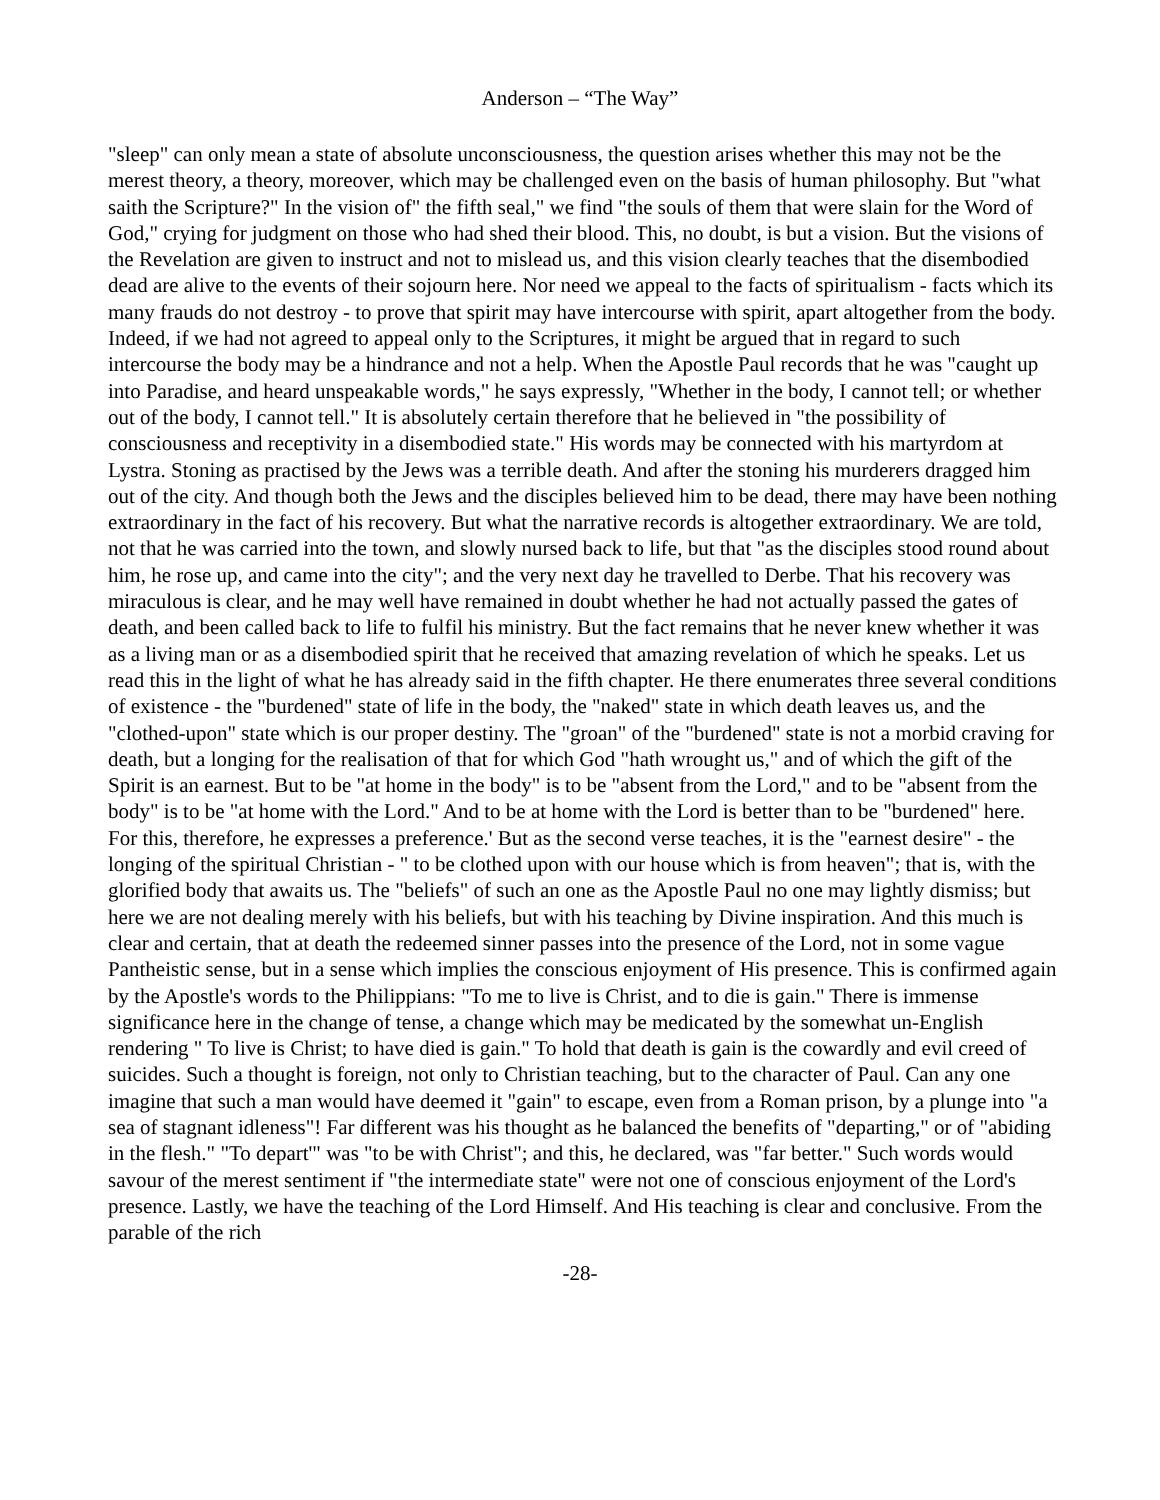Anderson – “The Way”
"sleep" can only mean a state of absolute unconsciousness, the question arises whether this may not be the merest theory, a theory, moreover, which may be challenged even on the basis of human philosophy. But "what saith the Scripture?" In the vision of" the fifth seal," we find "the souls of them that were slain for the Word of God," crying for judgment on those who had shed their blood. This, no doubt, is but a vision. But the visions of the Revelation are given to instruct and not to mislead us, and this vision clearly teaches that the disembodied dead are alive to the events of their sojourn here. Nor need we appeal to the facts of spiritualism - facts which its many frauds do not destroy - to prove that spirit may have intercourse with spirit, apart altogether from the body. Indeed, if we had not agreed to appeal only to the Scriptures, it might be argued that in regard to such intercourse the body may be a hindrance and not a help. When the Apostle Paul records that he was "caught up into Paradise, and heard unspeakable words," he says expressly, "Whether in the body, I cannot tell; or whether out of the body, I cannot tell." It is absolutely certain therefore that he believed in "the possibility of consciousness and receptivity in a disembodied state." His words may be connected with his martyrdom at Lystra. Stoning as practised by the Jews was a terrible death. And after the stoning his murderers dragged him out of the city. And though both the Jews and the disciples believed him to be dead, there may have been nothing extraordinary in the fact of his recovery. But what the narrative records is altogether extraordinary. We are told, not that he was carried into the town, and slowly nursed back to life, but that "as the disciples stood round about him, he rose up, and came into the city"; and the very next day he travelled to Derbe. That his recovery was miraculous is clear, and he may well have remained in doubt whether he had not actually passed the gates of death, and been called back to life to fulfil his ministry. But the fact remains that he never knew whether it was as a living man or as a disembodied spirit that he received that amazing revelation of which he speaks. Let us read this in the light of what he has already said in the fifth chapter. He there enumerates three several conditions of existence - the "burdened" state of life in the body, the "naked" state in which death leaves us, and the "clothed-upon" state which is our proper destiny. The "groan" of the "burdened" state is not a morbid craving for death, but a longing for the realisation of that for which God "hath wrought us," and of which the gift of the Spirit is an earnest. But to be "at home in the body" is to be "absent from the Lord," and to be "absent from the body" is to be "at home with the Lord." And to be at home with the Lord is better than to be "burdened" here. For this, therefore, he expresses a preference.' But as the second verse teaches, it is the "earnest desire" - the longing of the spiritual Christian - " to be clothed upon with our house which is from heaven"; that is, with the glorified body that awaits us. The "beliefs" of such an one as the Apostle Paul no one may lightly dismiss; but here we are not dealing merely with his beliefs, but with his teaching by Divine inspiration. And this much is clear and certain, that at death the redeemed sinner passes into the presence of the Lord, not in some vague Pantheistic sense, but in a sense which implies the conscious enjoyment of His presence. This is confirmed again by the Apostle's words to the Philippians: "To me to live is Christ, and to die is gain." There is immense significance here in the change of tense, a change which may be medicated by the somewhat un-English rendering " To live is Christ; to have died is gain." To hold that death is gain is the cowardly and evil creed of suicides. Such a thought is foreign, not only to Christian teaching, but to the character of Paul. Can any one imagine that such a man would have deemed it "gain" to escape, even from a Roman prison, by a plunge into "a sea of stagnant idleness"! Far different was his thought as he balanced the benefits of "departing," or of "abiding in the flesh." "To depart'" was "to be with Christ"; and this, he declared, was "far better." Such words would savour of the merest sentiment if "the intermediate state" were not one of conscious enjoyment of the Lord's presence. Lastly, we have the teaching of the Lord Himself. And His teaching is clear and conclusive. From the parable of the rich
-28-